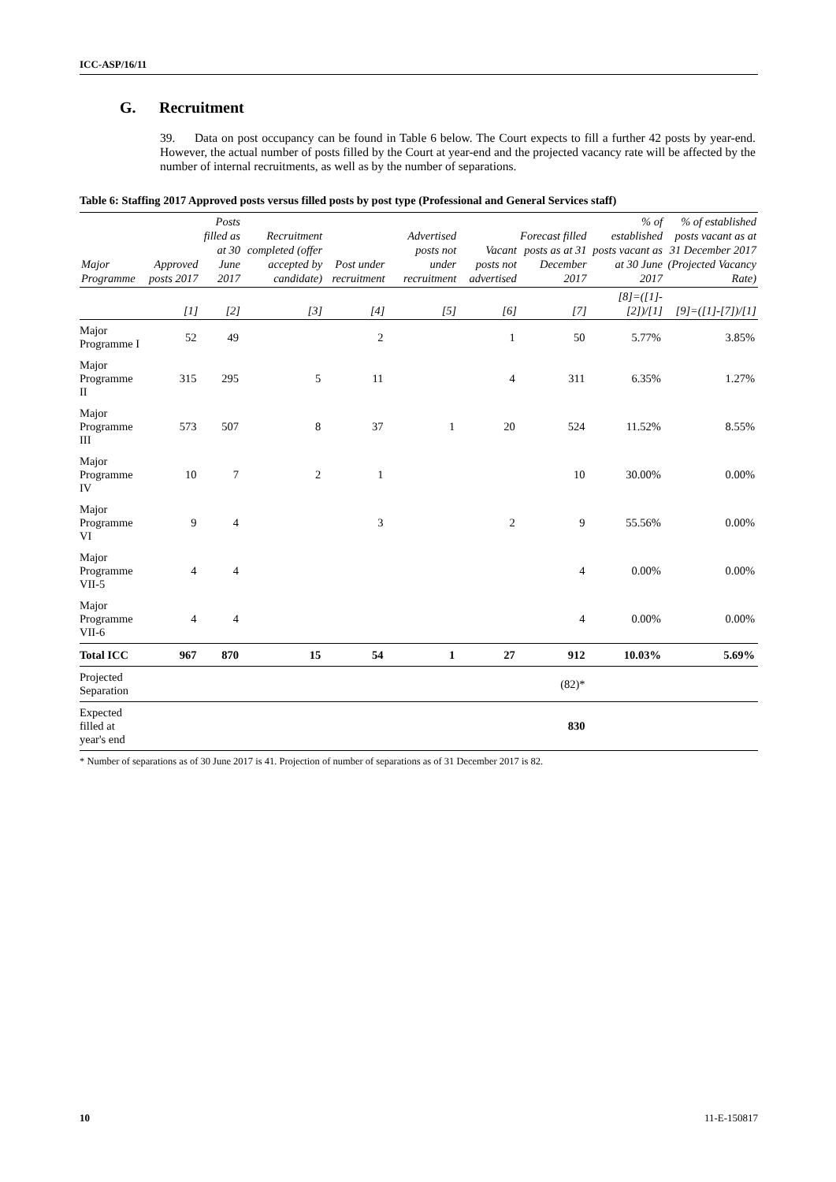ICC-ASP/16/11
G. Recruitment
39. Data on post occupancy can be found in Table 6 below. The Court expects to fill a further 42 posts by year-end. However, the actual number of posts filled by the Court at year-end and the projected vacancy rate will be affected by the number of internal recruitments, as well as by the number of separations.
Table 6: Staffing 2017 Approved posts versus filled posts by post type (Professional and General Services staff)
| Major Programme | Approved posts 2017 | Posts filled as at 30 June 2017 | Recruitment completed (offer accepted by candidate) | Post under recruitment | Advertised posts not under recruitment | Vacant posts not advertised | Forecast filled posts as at 31 December 2017 | % of established posts vacant as at 30 June 2017 | % of established posts vacant as at 31 December 2017 (Projected Vacancy Rate) |
| --- | --- | --- | --- | --- | --- | --- | --- | --- | --- |
| | [1] | [2] | [3] | [4] | [5] | [6] | [7] | [8]=([1]-[2])/[1] | [9]=([1]-[7])/[1] |
| Major Programme I | 52 | 49 | | 2 | | 1 | 50 | 5.77% | 3.85% |
| Major Programme II | 315 | 295 | 5 | 11 | | 4 | 311 | 6.35% | 1.27% |
| Major Programme III | 573 | 507 | 8 | 37 | 1 | 20 | 524 | 11.52% | 8.55% |
| Major Programme IV | 10 | 7 | 2 | 1 | | | 10 | 30.00% | 0.00% |
| Major Programme VI | 9 | 4 | | 3 | | 2 | 9 | 55.56% | 0.00% |
| Major Programme VII-5 | 4 | 4 | | | | | 4 | 0.00% | 0.00% |
| Major Programme VII-6 | 4 | 4 | | | | | 4 | 0.00% | 0.00% |
| Total ICC | 967 | 870 | 15 | 54 | 1 | 27 | 912 | 10.03% | 5.69% |
| Projected Separation | | | | | | | (82)* | | |
| Expected filled at year's end | | | | | | | 830 | | |
* Number of separations as of 30 June 2017 is 41. Projection of number of separations as of 31 December 2017 is 82.
10 11-E-150817